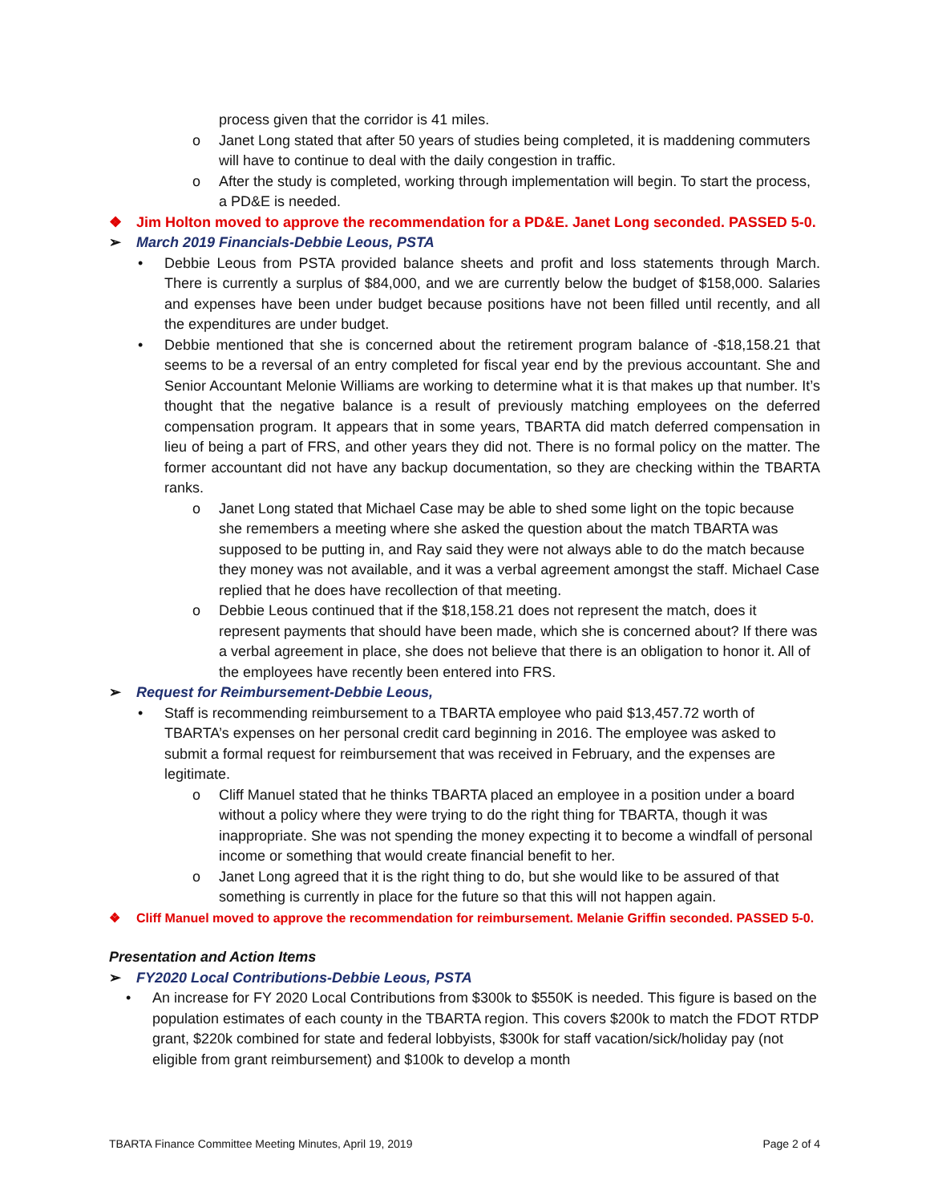process given that the corridor is 41 miles.
o Janet Long stated that after 50 years of studies being completed, it is maddening commuters will have to continue to deal with the daily congestion in traffic.
o After the study is completed, working through implementation will begin. To start the process, a PD&E is needed.
❖ Jim Holton moved to approve the recommendation for a PD&E. Janet Long seconded. PASSED 5-0.
➢ March 2019 Financials-Debbie Leous, PSTA
• Debbie Leous from PSTA provided balance sheets and profit and loss statements through March. There is currently a surplus of $84,000, and we are currently below the budget of $158,000. Salaries and expenses have been under budget because positions have not been filled until recently, and all the expenditures are under budget.
• Debbie mentioned that she is concerned about the retirement program balance of -$18,158.21 that seems to be a reversal of an entry completed for fiscal year end by the previous accountant. She and Senior Accountant Melonie Williams are working to determine what it is that makes up that number. It’s thought that the negative balance is a result of previously matching employees on the deferred compensation program. It appears that in some years, TBARTA did match deferred compensation in lieu of being a part of FRS, and other years they did not. There is no formal policy on the matter. The former accountant did not have any backup documentation, so they are checking within the TBARTA ranks.
o Janet Long stated that Michael Case may be able to shed some light on the topic because she remembers a meeting where she asked the question about the match TBARTA was supposed to be putting in, and Ray said they were not always able to do the match because they money was not available, and it was a verbal agreement amongst the staff. Michael Case replied that he does have recollection of that meeting.
o Debbie Leous continued that if the $18,158.21 does not represent the match, does it represent payments that should have been made, which she is concerned about? If there was a verbal agreement in place, she does not believe that there is an obligation to honor it. All of the employees have recently been entered into FRS.
➢ Request for Reimbursement-Debbie Leous,
• Staff is recommending reimbursement to a TBARTA employee who paid $13,457.72 worth of TBARTA’s expenses on her personal credit card beginning in 2016. The employee was asked to submit a formal request for reimbursement that was received in February, and the expenses are legitimate.
o Cliff Manuel stated that he thinks TBARTA placed an employee in a position under a board without a policy where they were trying to do the right thing for TBARTA, though it was inappropriate. She was not spending the money expecting it to become a windfall of personal income or something that would create financial benefit to her.
o Janet Long agreed that it is the right thing to do, but she would like to be assured of that something is currently in place for the future so that this will not happen again.
❖ Cliff Manuel moved to approve the recommendation for reimbursement. Melanie Griffin seconded. PASSED 5-0.
Presentation and Action Items
➢ FY2020 Local Contributions-Debbie Leous, PSTA
• An increase for FY 2020 Local Contributions from $300k to $550K is needed. This figure is based on the population estimates of each county in the TBARTA region. This covers $200k to match the FDOT RTDP grant, $220k combined for state and federal lobbyists, $300k for staff vacation/sick/holiday pay (not eligible from grant reimbursement) and $100k to develop a month
TBARTA Finance Committee Meeting Minutes, April 19, 2019 Page 2 of 4